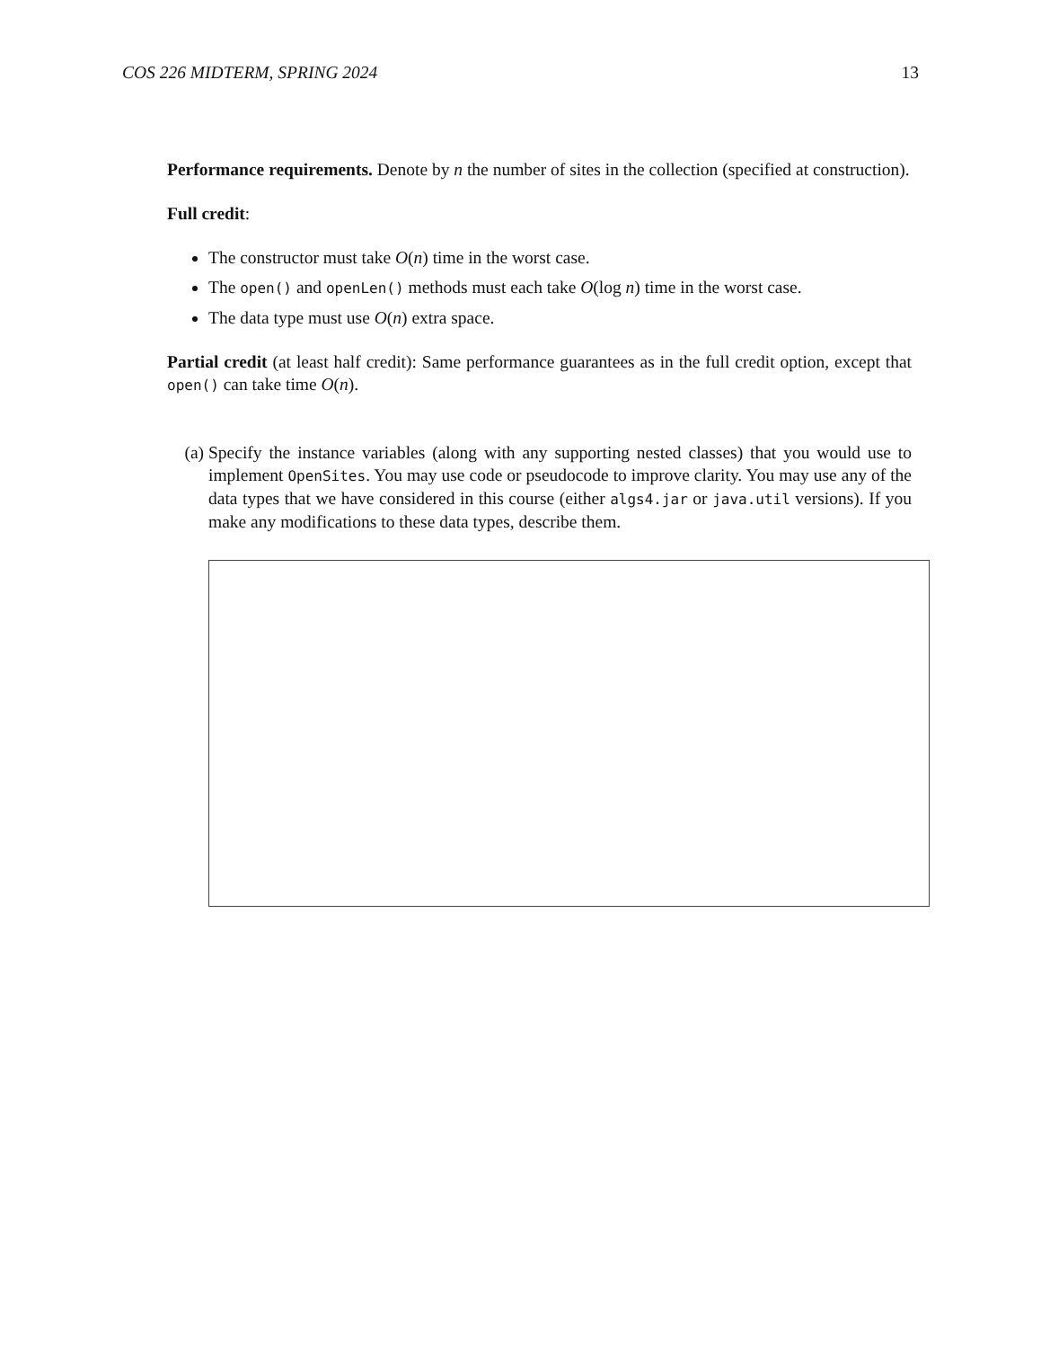COS 226 MIDTERM, SPRING 2024 13
Performance requirements. Denote by n the number of sites in the collection (specified at construction).
Full credit:
The constructor must take O(n) time in the worst case.
The open() and openLen() methods must each take O(log n) time in the worst case.
The data type must use O(n) extra space.
Partial credit (at least half credit): Same performance guarantees as in the full credit option, except that open() can take time O(n).
(a) Specify the instance variables (along with any supporting nested classes) that you would use to implement OpenSites. You may use code or pseudocode to improve clarity. You may use any of the data types that we have considered in this course (either algs4.jar or java.util versions). If you make any modifications to these data types, describe them.